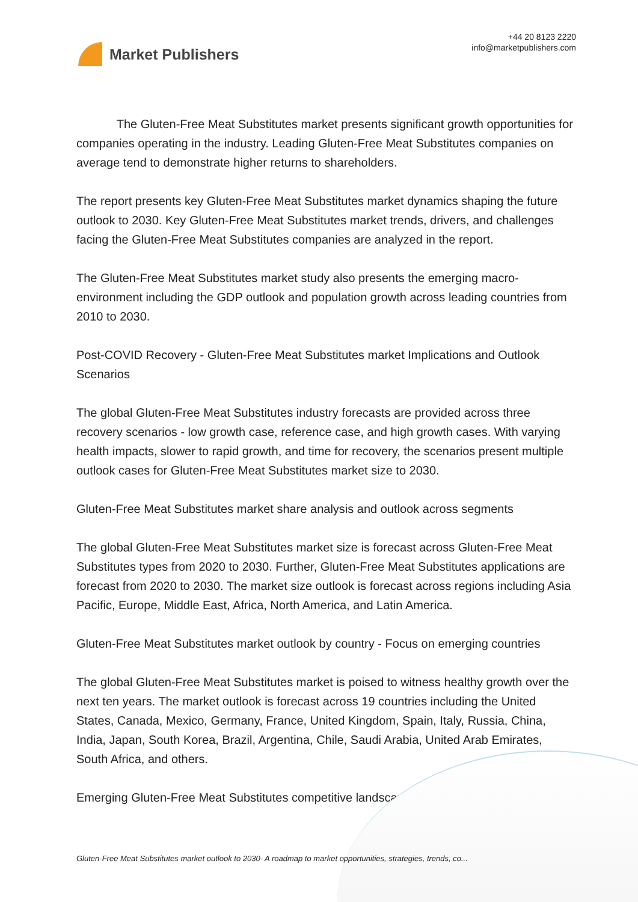Market Publishers
+44 20 8123 2220
info@marketpublishers.com
The Gluten-Free Meat Substitutes market presents significant growth opportunities for companies operating in the industry. Leading Gluten-Free Meat Substitutes companies on average tend to demonstrate higher returns to shareholders.
The report presents key Gluten-Free Meat Substitutes market dynamics shaping the future outlook to 2030. Key Gluten-Free Meat Substitutes market trends, drivers, and challenges facing the Gluten-Free Meat Substitutes companies are analyzed in the report.
The Gluten-Free Meat Substitutes market study also presents the emerging macro-environment including the GDP outlook and population growth across leading countries from 2010 to 2030.
Post-COVID Recovery - Gluten-Free Meat Substitutes market Implications and Outlook Scenarios
The global Gluten-Free Meat Substitutes industry forecasts are provided across three recovery scenarios - low growth case, reference case, and high growth cases. With varying health impacts, slower to rapid growth, and time for recovery, the scenarios present multiple outlook cases for Gluten-Free Meat Substitutes market size to 2030.
Gluten-Free Meat Substitutes market share analysis and outlook across segments
The global Gluten-Free Meat Substitutes market size is forecast across Gluten-Free Meat Substitutes types from 2020 to 2030. Further, Gluten-Free Meat Substitutes applications are forecast from 2020 to 2030. The market size outlook is forecast across regions including Asia Pacific, Europe, Middle East, Africa, North America, and Latin America.
Gluten-Free Meat Substitutes market outlook by country - Focus on emerging countries
The global Gluten-Free Meat Substitutes market is poised to witness healthy growth over the next ten years. The market outlook is forecast across 19 countries including the United States, Canada, Mexico, Germany, France, United Kingdom, Spain, Italy, Russia, China, India, Japan, South Korea, Brazil, Argentina, Chile, Saudi Arabia, United Arab Emirates, South Africa, and others.
Emerging Gluten-Free Meat Substitutes competitive landscape
Gluten-Free Meat Substitutes market outlook to 2030- A roadmap to market opportunities, strategies, trends, co...